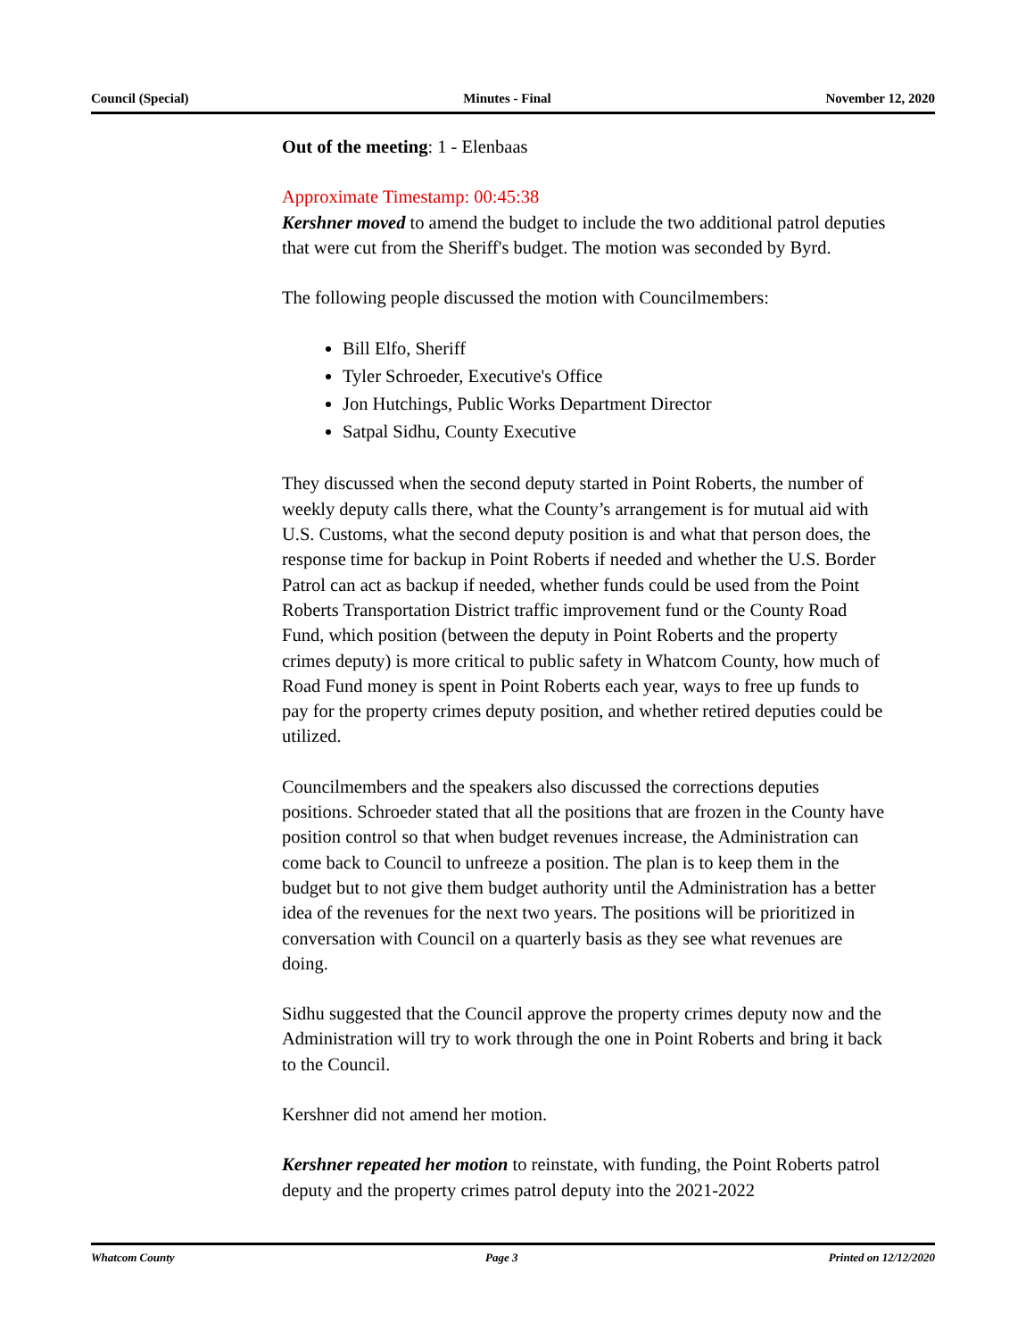Council (Special) Minutes - Final November 12, 2020
Out of the meeting: 1 - Elenbaas
Approximate Timestamp: 00:45:38
Kershner moved to amend the budget to include the two additional patrol deputies that were cut from the Sheriff's budget. The motion was seconded by Byrd.
The following people discussed the motion with Councilmembers:
Bill Elfo, Sheriff
Tyler Schroeder, Executive's Office
Jon Hutchings, Public Works Department Director
Satpal Sidhu, County Executive
They discussed when the second deputy started in Point Roberts, the number of weekly deputy calls there, what the County’s arrangement is for mutual aid with U.S. Customs, what the second deputy position is and what that person does, the response time for backup in Point Roberts if needed and whether the U.S. Border Patrol can act as backup if needed, whether funds could be used from the Point Roberts Transportation District traffic improvement fund or the County Road Fund, which position (between the deputy in Point Roberts and the property crimes deputy) is more critical to public safety in Whatcom County, how much of Road Fund money is spent in Point Roberts each year, ways to free up funds to pay for the property crimes deputy position, and whether retired deputies could be utilized.
Councilmembers and the speakers also discussed the corrections deputies positions. Schroeder stated that all the positions that are frozen in the County have position control so that when budget revenues increase, the Administration can come back to Council to unfreeze a position. The plan is to keep them in the budget but to not give them budget authority until the Administration has a better idea of the revenues for the next two years. The positions will be prioritized in conversation with Council on a quarterly basis as they see what revenues are doing.
Sidhu suggested that the Council approve the property crimes deputy now and the Administration will try to work through the one in Point Roberts and bring it back to the Council.
Kershner did not amend her motion.
Kershner repeated her motion to reinstate, with funding, the Point Roberts patrol deputy and the property crimes patrol deputy into the 2021-2022
Whatcom County Page 3 Printed on 12/12/2020